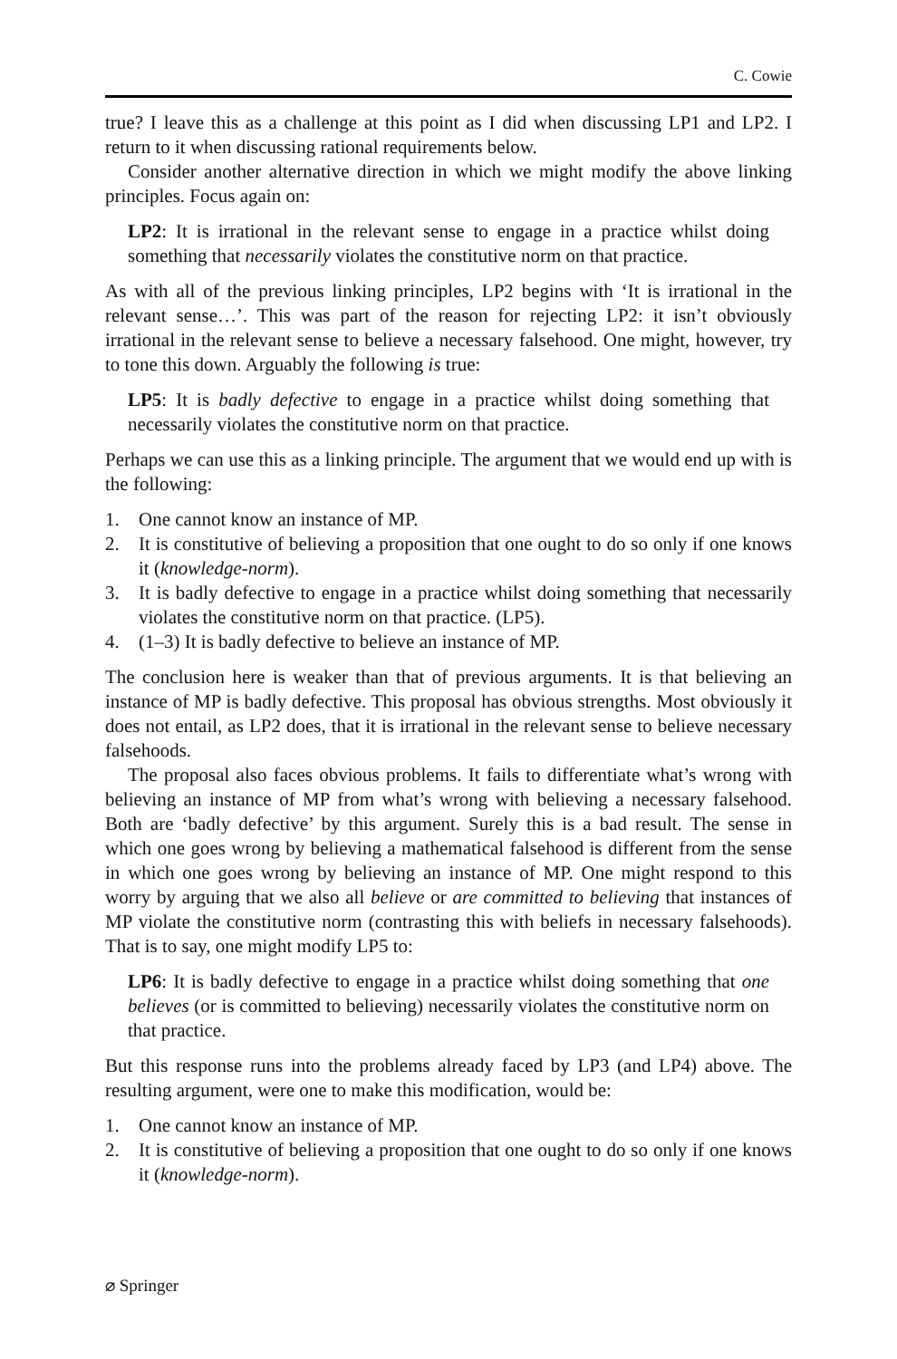C. Cowie
true? I leave this as a challenge at this point as I did when discussing LP1 and LP2. I return to it when discussing rational requirements below.
Consider another alternative direction in which we might modify the above linking principles. Focus again on:
LP2: It is irrational in the relevant sense to engage in a practice whilst doing something that necessarily violates the constitutive norm on that practice.
As with all of the previous linking principles, LP2 begins with ‘It is irrational in the relevant sense…’. This was part of the reason for rejecting LP2: it isn’t obviously irrational in the relevant sense to believe a necessary falsehood. One might, however, try to tone this down. Arguably the following is true:
LP5: It is badly defective to engage in a practice whilst doing something that necessarily violates the constitutive norm on that practice.
Perhaps we can use this as a linking principle. The argument that we would end up with is the following:
1. One cannot know an instance of MP.
2. It is constitutive of believing a proposition that one ought to do so only if one knows it (knowledge-norm).
3. It is badly defective to engage in a practice whilst doing something that necessarily violates the constitutive norm on that practice. (LP5).
4. (1–3) It is badly defective to believe an instance of MP.
The conclusion here is weaker than that of previous arguments. It is that believing an instance of MP is badly defective. This proposal has obvious strengths. Most obviously it does not entail, as LP2 does, that it is irrational in the relevant sense to believe necessary falsehoods.
The proposal also faces obvious problems. It fails to differentiate what’s wrong with believing an instance of MP from what’s wrong with believing a necessary falsehood. Both are ‘badly defective’ by this argument. Surely this is a bad result. The sense in which one goes wrong by believing a mathematical falsehood is different from the sense in which one goes wrong by believing an instance of MP. One might respond to this worry by arguing that we also all believe or are committed to believing that instances of MP violate the constitutive norm (contrasting this with beliefs in necessary falsehoods). That is to say, one might modify LP5 to:
LP6: It is badly defective to engage in a practice whilst doing something that one believes (or is committed to believing) necessarily violates the constitutive norm on that practice.
But this response runs into the problems already faced by LP3 (and LP4) above. The resulting argument, were one to make this modification, would be:
1. One cannot know an instance of MP.
2. It is constitutive of believing a proposition that one ought to do so only if one knows it (knowledge-norm).
⌀ Springer